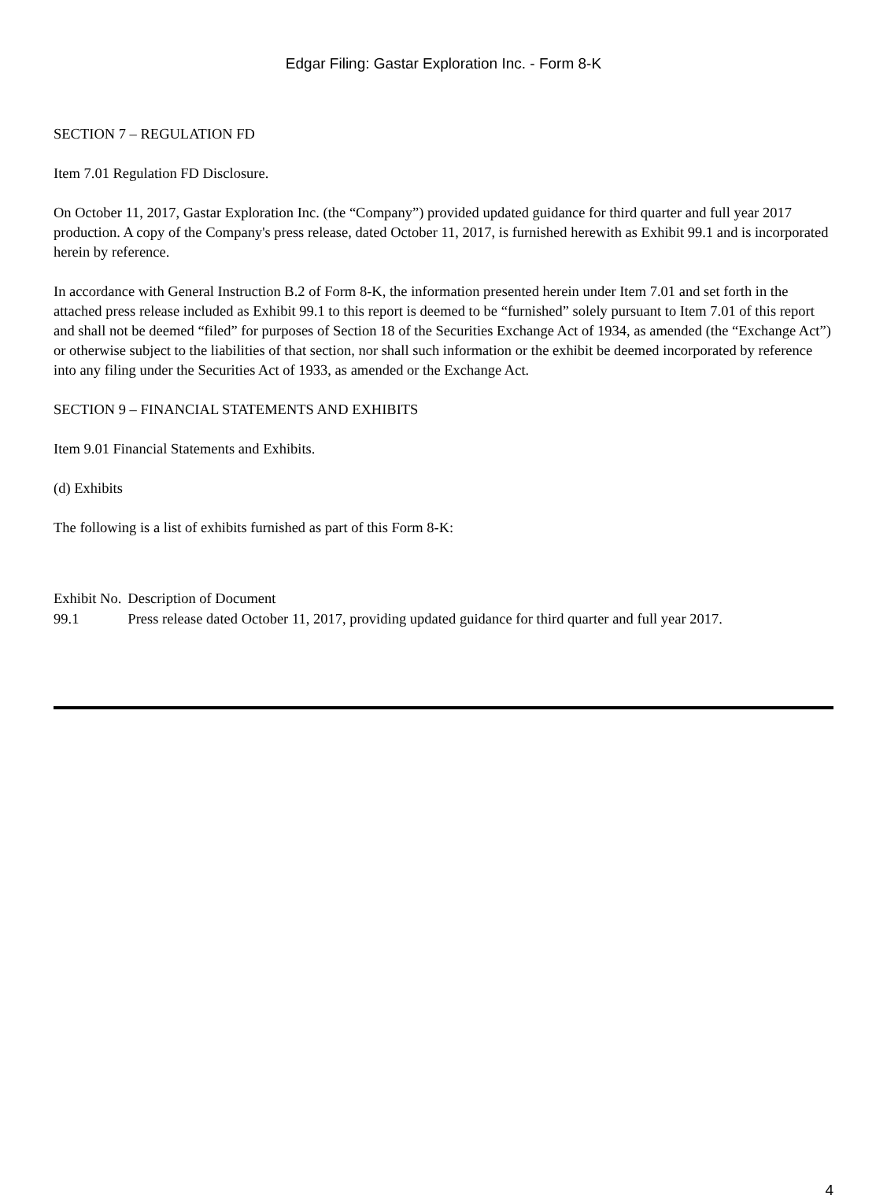Edgar Filing: Gastar Exploration Inc. - Form 8-K
SECTION 7 – REGULATION FD
Item 7.01 Regulation FD Disclosure.
On October 11, 2017, Gastar Exploration Inc. (the “Company”) provided updated guidance for third quarter and full year 2017 production. A copy of the Company's press release, dated October 11, 2017, is furnished herewith as Exhibit 99.1 and is incorporated herein by reference.
In accordance with General Instruction B.2 of Form 8-K, the information presented herein under Item 7.01 and set forth in the attached press release included as Exhibit 99.1 to this report is deemed to be “furnished” solely pursuant to Item 7.01 of this report and shall not be deemed “filed” for purposes of Section 18 of the Securities Exchange Act of 1934, as amended (the “Exchange Act”) or otherwise subject to the liabilities of that section, nor shall such information or the exhibit be deemed incorporated by reference into any filing under the Securities Act of 1933, as amended or the Exchange Act.
SECTION 9 – FINANCIAL STATEMENTS AND EXHIBITS
Item 9.01 Financial Statements and Exhibits.
(d) Exhibits
The following is a list of exhibits furnished as part of this Form 8-K:
| Exhibit No. | Description of Document |
| --- | --- |
| 99.1 | Press release dated October 11, 2017, providing updated guidance for third quarter and full year 2017. |
4